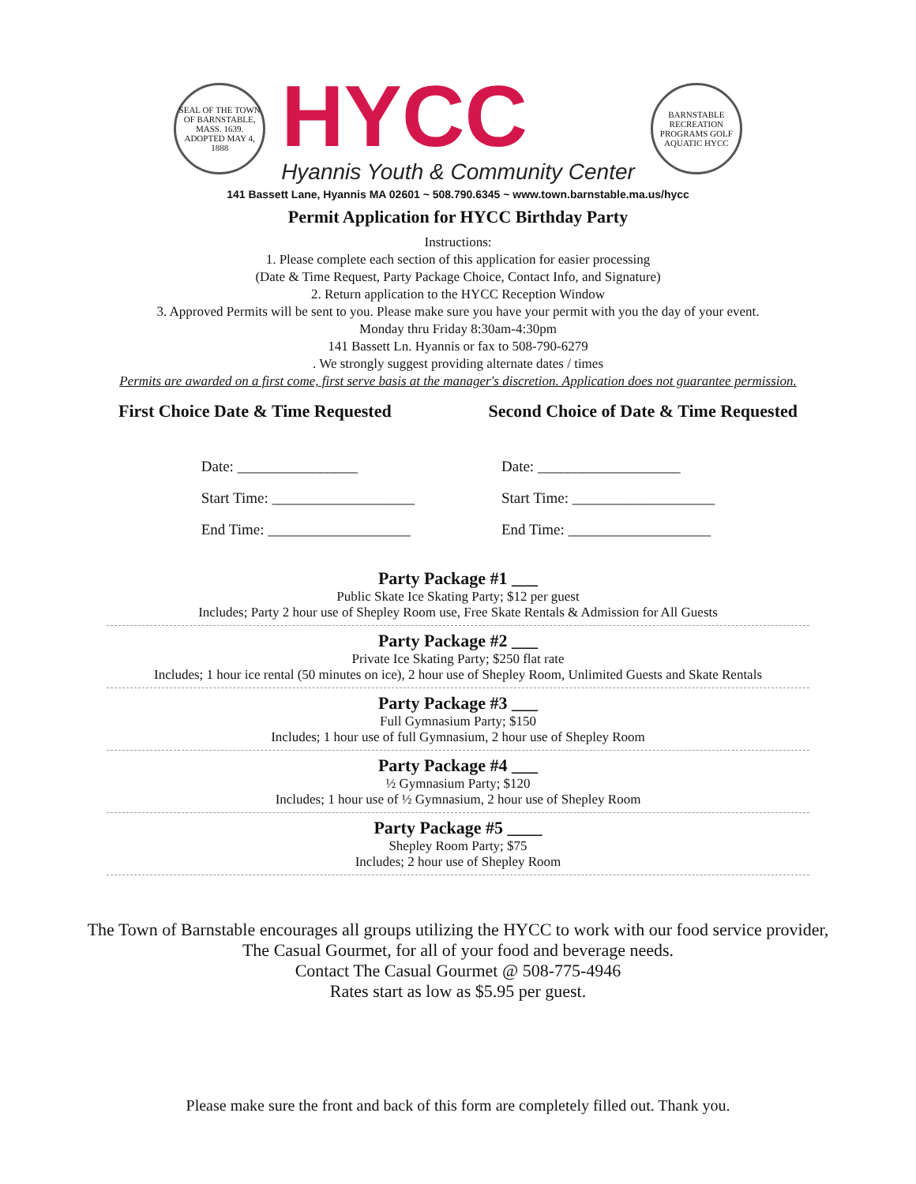SEAL OF THE TOWN OF BARNSTABLE, MASS. 1639. ADOPTED MAY 4, 1888
HYCC
Hyannis Youth & Community Center
BARNSTABLE RECREATION PROGRAMS GOLF AQUATIC HYCC
141 Bassett Lane, Hyannis MA 02601 ~ 508.790.6345 ~ www.town.barnstable.ma.us/hycc
Permit Application for HYCC Birthday Party
Instructions:
1. Please complete each section of this application for easier processing
(Date & Time Request, Party Package Choice, Contact Info, and Signature)
2. Return application to the HYCC Reception Window
3. Approved Permits will be sent to you. Please make sure you have your permit with you the day of your event.
Monday thru Friday 8:30am-4:30pm
141 Bassett Ln. Hyannis or fax to 508-790-6279
. We strongly suggest providing alternate dates / times
Permits are awarded on a first come, first serve basis at the manager's discretion. Application does not guarantee permission.
First Choice Date & Time Requested Second Choice of Date & Time Requested
Date: ________________
Start Time: ___________________
End Time: ___________________
Date: ___________________
Start Time: ___________________
End Time: ___________________
Party Package #1 ___
Public Skate Ice Skating Party; $12 per guest
Includes; Party 2 hour use of Shepley Room use, Free Skate Rentals & Admission for All Guests
Party Package #2 ___
Private Ice Skating Party; $250 flat rate
Includes; 1 hour ice rental (50 minutes on ice), 2 hour use of Shepley Room, Unlimited Guests and Skate Rentals
Party Package #3 ___
Full Gymnasium Party; $150
Includes; 1 hour use of full Gymnasium, 2 hour use of Shepley Room
Party Package #4 ___
½ Gymnasium Party; $120
Includes; 1 hour use of ½ Gymnasium, 2 hour use of Shepley Room
Party Package #5 ____
Shepley Room Party; $75
Includes; 2 hour use of Shepley Room
The Town of Barnstable encourages all groups utilizing the HYCC to work with our food service provider,
The Casual Gourmet, for all of your food and beverage needs.
Contact The Casual Gourmet @ 508-775-4946
Rates start as low as $5.95 per guest.
Please make sure the front and back of this form are completely filled out. Thank you.